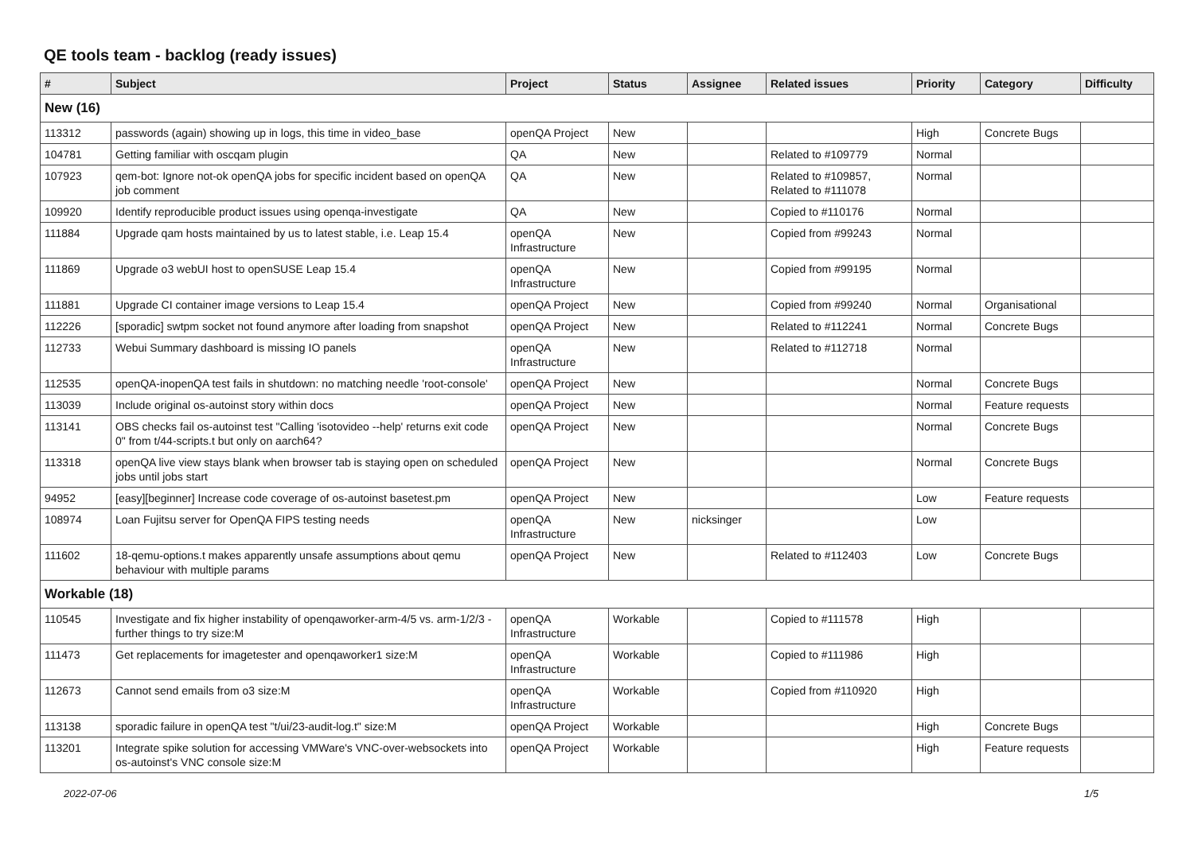QE tools team - backlog (ready issues)
| # | Subject | Project | Status | Assignee | Related issues | Priority | Category | Difficulty |
| --- | --- | --- | --- | --- | --- | --- | --- | --- |
| New (16) | | | | | | | | |
| 113312 | passwords (again) showing up in logs, this time in video_base | openQA Project | New | | | High | Concrete Bugs | |
| 104781 | Getting familiar with oscqam plugin | QA | New | | Related to #109779 | Normal | | |
| 107923 | qem-bot: Ignore not-ok openQA jobs for specific incident based on openQA job comment | QA | New | | Related to #109857, Related to #111078 | Normal | | |
| 109920 | Identify reproducible product issues using openqa-investigate | QA | New | | Copied to #110176 | Normal | | |
| 111884 | Upgrade qam hosts maintained by us to latest stable, i.e. Leap 15.4 | openQA Infrastructure | New | | Copied from #99243 | Normal | | |
| 111869 | Upgrade o3 webUI host to openSUSE Leap 15.4 | openQA Infrastructure | New | | Copied from #99195 | Normal | | |
| 111881 | Upgrade CI container image versions to Leap 15.4 | openQA Project | New | | Copied from #99240 | Normal | Organisational | |
| 112226 | [sporadic] swtpm socket not found anymore after loading from snapshot | openQA Project | New | | Related to #112241 | Normal | Concrete Bugs | |
| 112733 | Webui Summary dashboard is missing IO panels | openQA Infrastructure | New | | Related to #112718 | Normal | | |
| 112535 | openQA-inopenQA test fails in shutdown: no matching needle 'root-console' | openQA Project | New | | | Normal | Concrete Bugs | |
| 113039 | Include original os-autoinst story within docs | openQA Project | New | | | Normal | Feature requests | |
| 113141 | OBS checks fail os-autoinst test "Calling 'isotovideo --help' returns exit code 0" from t/44-scripts.t but only on aarch64? | openQA Project | New | | | Normal | Concrete Bugs | |
| 113318 | openQA live view stays blank when browser tab is staying open on scheduled jobs until jobs start | openQA Project | New | | | Normal | Concrete Bugs | |
| 94952 | [easy][beginner] Increase code coverage of os-autoinst basetest.pm | openQA Project | New | | | Low | Feature requests | |
| 108974 | Loan Fujitsu server for OpenQA FIPS testing needs | openQA Infrastructure | New | nicksinger | | Low | | |
| 111602 | 18-qemu-options.t makes apparently unsafe assumptions about qemu behaviour with multiple params | openQA Project | New | | Related to #112403 | Low | Concrete Bugs | |
| Workable (18) | | | | | | | | |
| 110545 | Investigate and fix higher instability of openqaworker-arm-4/5 vs. arm-1/2/3 - further things to try size:M | openQA Infrastructure | Workable | | Copied to #111578 | High | | |
| 111473 | Get replacements for imagetester and openqaworker1 size:M | openQA Infrastructure | Workable | | Copied to #111986 | High | | |
| 112673 | Cannot send emails from o3 size:M | openQA Infrastructure | Workable | | Copied from #110920 | High | | |
| 113138 | sporadic failure in openQA test "t/ui/23-audit-log.t" size:M | openQA Project | Workable | | | High | Concrete Bugs | |
| 113201 | Integrate spike solution for accessing VMWare's VNC-over-websockets into os-autoinst's VNC console size:M | openQA Project | Workable | | | High | Feature requests | |
2022-07-06 1/5